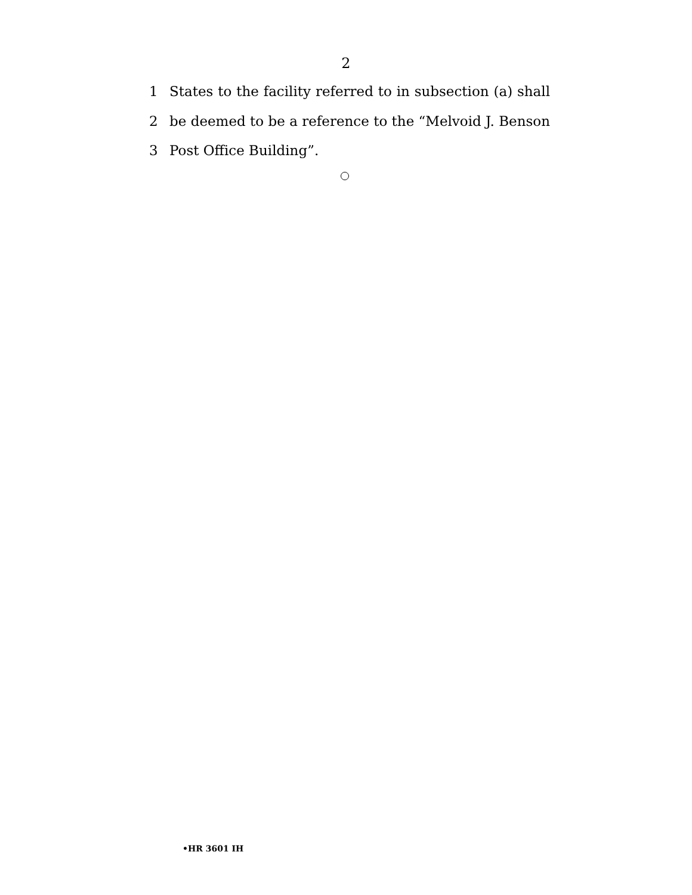2
1 States to the facility referred to in subsection (a) shall
2 be deemed to be a reference to the “Melvoid J. Benson
3 Post Office Building”.
•HR 3601 IH